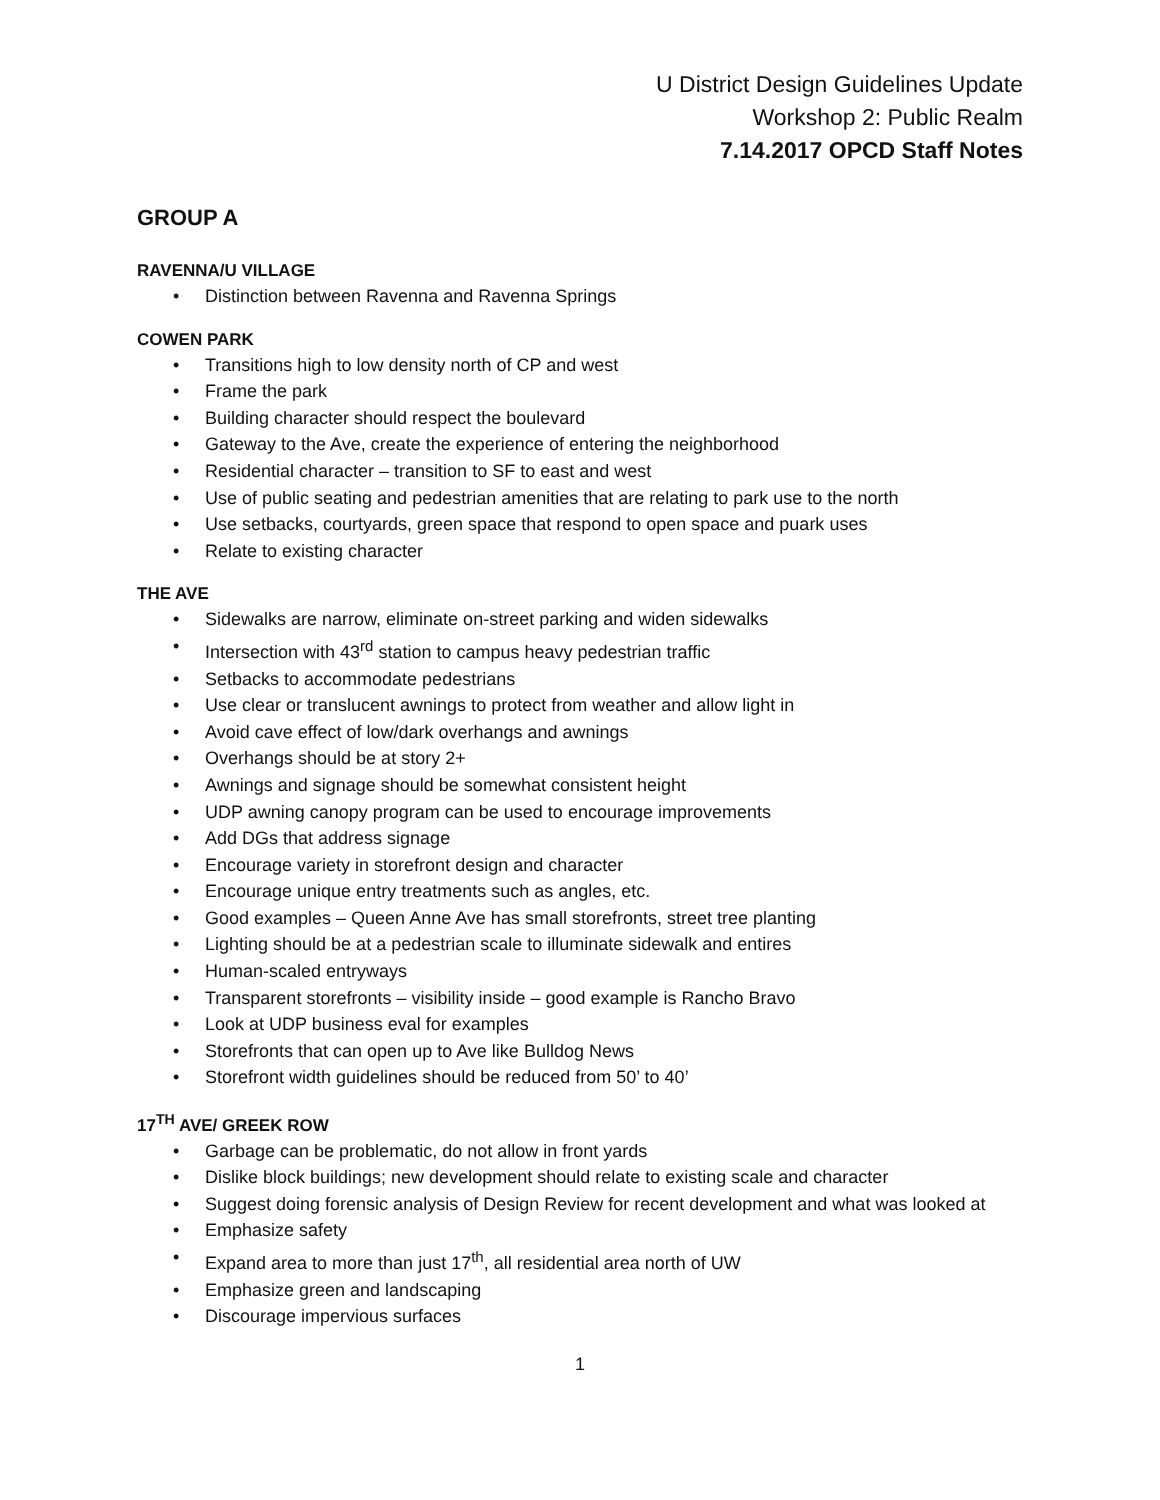U District Design Guidelines Update
Workshop 2: Public Realm
7.14.2017 OPCD Staff Notes
GROUP A
RAVENNA/U VILLAGE
• Distinction between Ravenna and Ravenna Springs
COWEN PARK
• Transitions high to low density north of CP and west
• Frame the park
• Building character should respect the boulevard
• Gateway to the Ave, create the experience of entering the neighborhood
• Residential character – transition to SF to east and west
• Use of public seating and pedestrian amenities that are relating to park use to the north
• Use setbacks, courtyards, green space that respond to open space and puark uses
• Relate to existing character
THE AVE
• Sidewalks are narrow, eliminate on-street parking and widen sidewalks
• Intersection with 43<sup>rd</sup> station to campus heavy pedestrian traffic
• Setbacks to accommodate pedestrians
• Use clear or translucent awnings to protect from weather and allow light in
• Avoid cave effect of low/dark overhangs and awnings
• Overhangs should be at story 2+
• Awnings and signage should be somewhat consistent height
• UDP awning canopy program can be used to encourage improvements
• Add DGs that address signage
• Encourage variety in storefront design and character
• Encourage unique entry treatments such as angles, etc.
• Good examples – Queen Anne Ave has small storefronts, street tree planting
• Lighting should be at a pedestrian scale to illuminate sidewalk and entires
• Human-scaled entryways
• Transparent storefronts – visibility inside – good example is Rancho Bravo
• Look at UDP business eval for examples
• Storefronts that can open up to Ave like Bulldog News
• Storefront width guidelines should be reduced from 50’ to 40’
17<sup>TH</sup> AVE/ GREEK ROW
• Garbage can be problematic, do not allow in front yards
• Dislike block buildings; new development should relate to existing scale and character
• Suggest doing forensic analysis of Design Review for recent development and what was looked at
• Emphasize safety
• Expand area to more than just 17<sup>th</sup>, all residential area north of UW
• Emphasize green and landscaping
• Discourage impervious surfaces
1